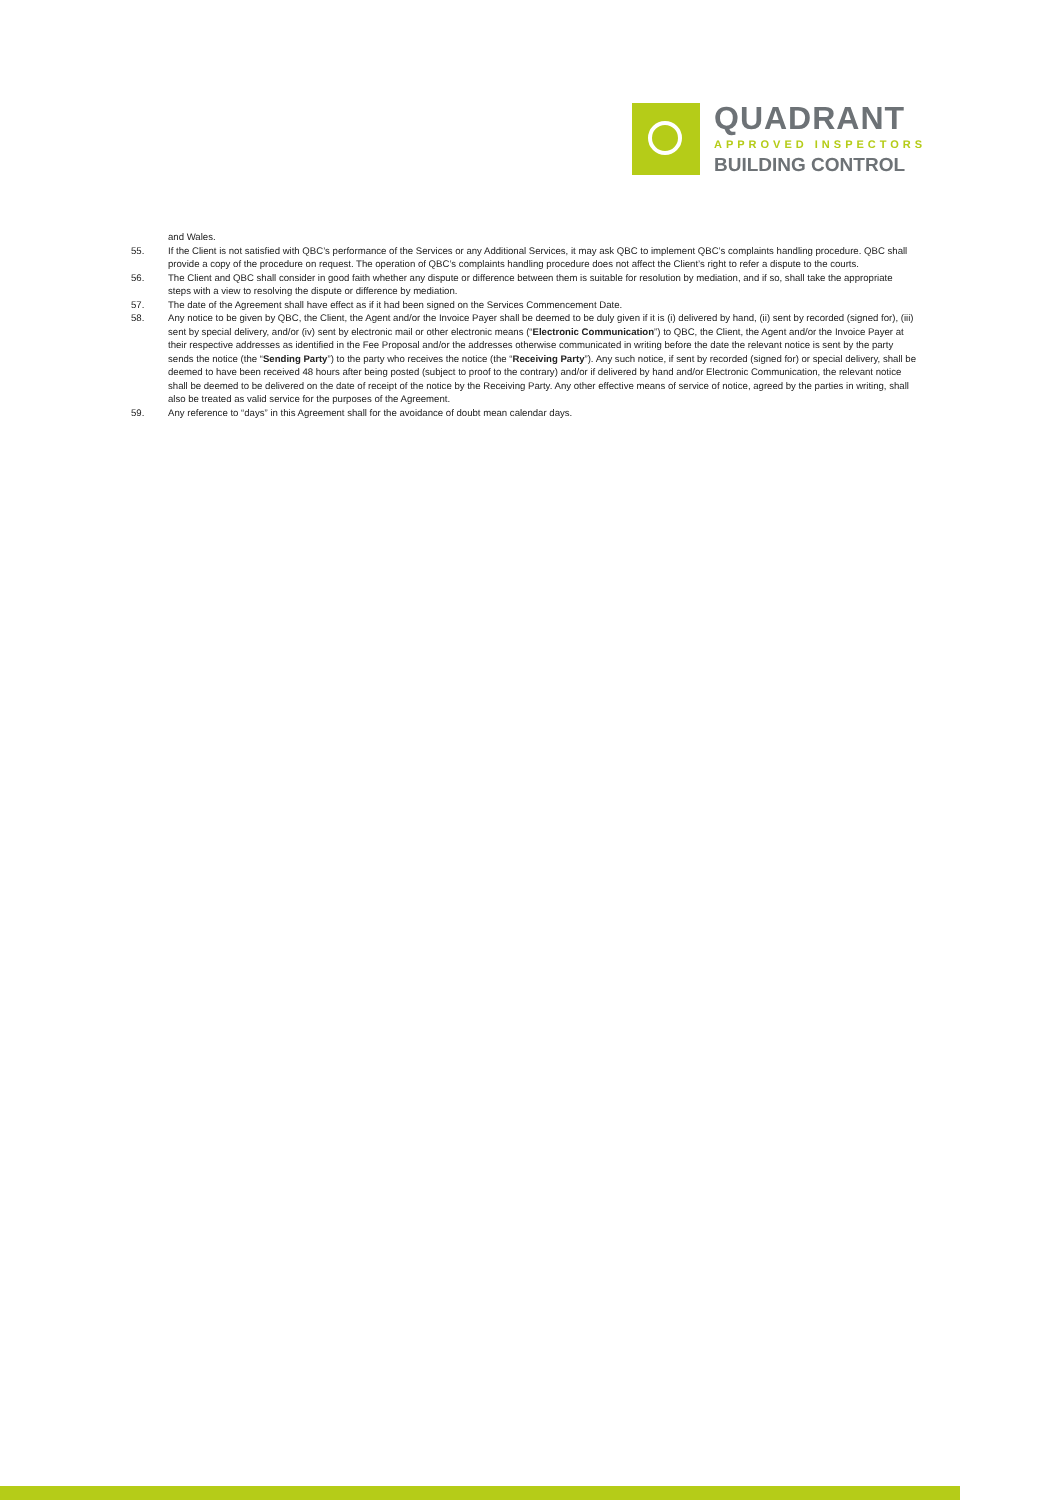QUADRANT
APPROVED INSPECTORS
BUILDING CONTROL
and Wales.
55. If the Client is not satisfied with QBC’s performance of the Services or any Additional Services, it may ask QBC to implement QBC’s complaints handling procedure. QBC shall provide a copy of the procedure on request. The operation of QBC’s complaints handling procedure does not affect the Client’s right to refer a dispute to the courts.
56. The Client and QBC shall consider in good faith whether any dispute or difference between them is suitable for resolution by mediation, and if so, shall take the appropriate steps with a view to resolving the dispute or difference by mediation.
57. The date of the Agreement shall have effect as if it had been signed on the Services Commencement Date.
58. Any notice to be given by QBC, the Client, the Agent and/or the Invoice Payer shall be deemed to be duly given if it is (i) delivered by hand, (ii) sent by recorded (signed for), (iii) sent by special delivery, and/or (iv) sent by electronic mail or other electronic means (“Electronic Communication”) to QBC, the Client, the Agent and/or the Invoice Payer at their respective addresses as identified in the Fee Proposal and/or the addresses otherwise communicated in writing before the date the relevant notice is sent by the party sends the notice (the “Sending Party”) to the party who receives the notice (the “Receiving Party”). Any such notice, if sent by recorded (signed for) or special delivery, shall be deemed to have been received 48 hours after being posted (subject to proof to the contrary) and/or if delivered by hand and/or Electronic Communication, the relevant notice shall be deemed to be delivered on the date of receipt of the notice by the Receiving Party. Any other effective means of service of notice, agreed by the parties in writing, shall also be treated as valid service for the purposes of the Agreement.
59. Any reference to “days” in this Agreement shall for the avoidance of doubt mean calendar days.